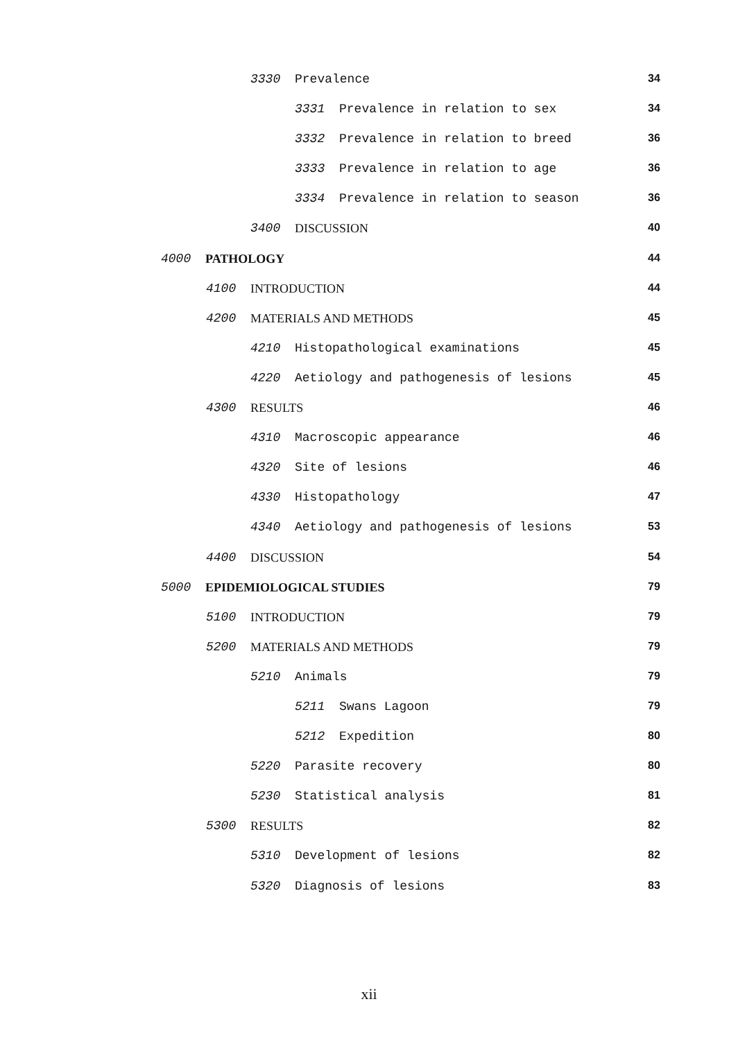3330 Prevalence 34
3331 Prevalence in relation to sex
34
3332 Prevalence in relation to breed
36
3333 Prevalence in relation to age
36
3334 Prevalence in relation to season
36
3400 DISCUSSION 40
4000 PATHOLOGY 44
4100 INTRODUCTION 44
4200 MATERIALS AND METHODS 45
4210 Histopathological examinations
45
4220 Aetiology and pathogenesis of lesions
45
4300 RESULTS 46
4310 Macroscopic appearance 46
4320 Site of lesions 46
4330 Histopathology 47
4340 Aetiology and pathogenesis of lesions
53
4400 DISCUSSION 54
5000 EPIDEMIOLOGICAL STUDIES 79
5100 INTRODUCTION 79
5200 MATERIALS AND METHODS 79
5210 Animals 79
5211 Swans Lagoon 79
5212 Expedition 80
5220 Parasite recovery 80
5230 Statistical analysis 81
5300 RESULTS 82
5310 Development of lesions 82
5320 Diagnosis of lesions 83
xii